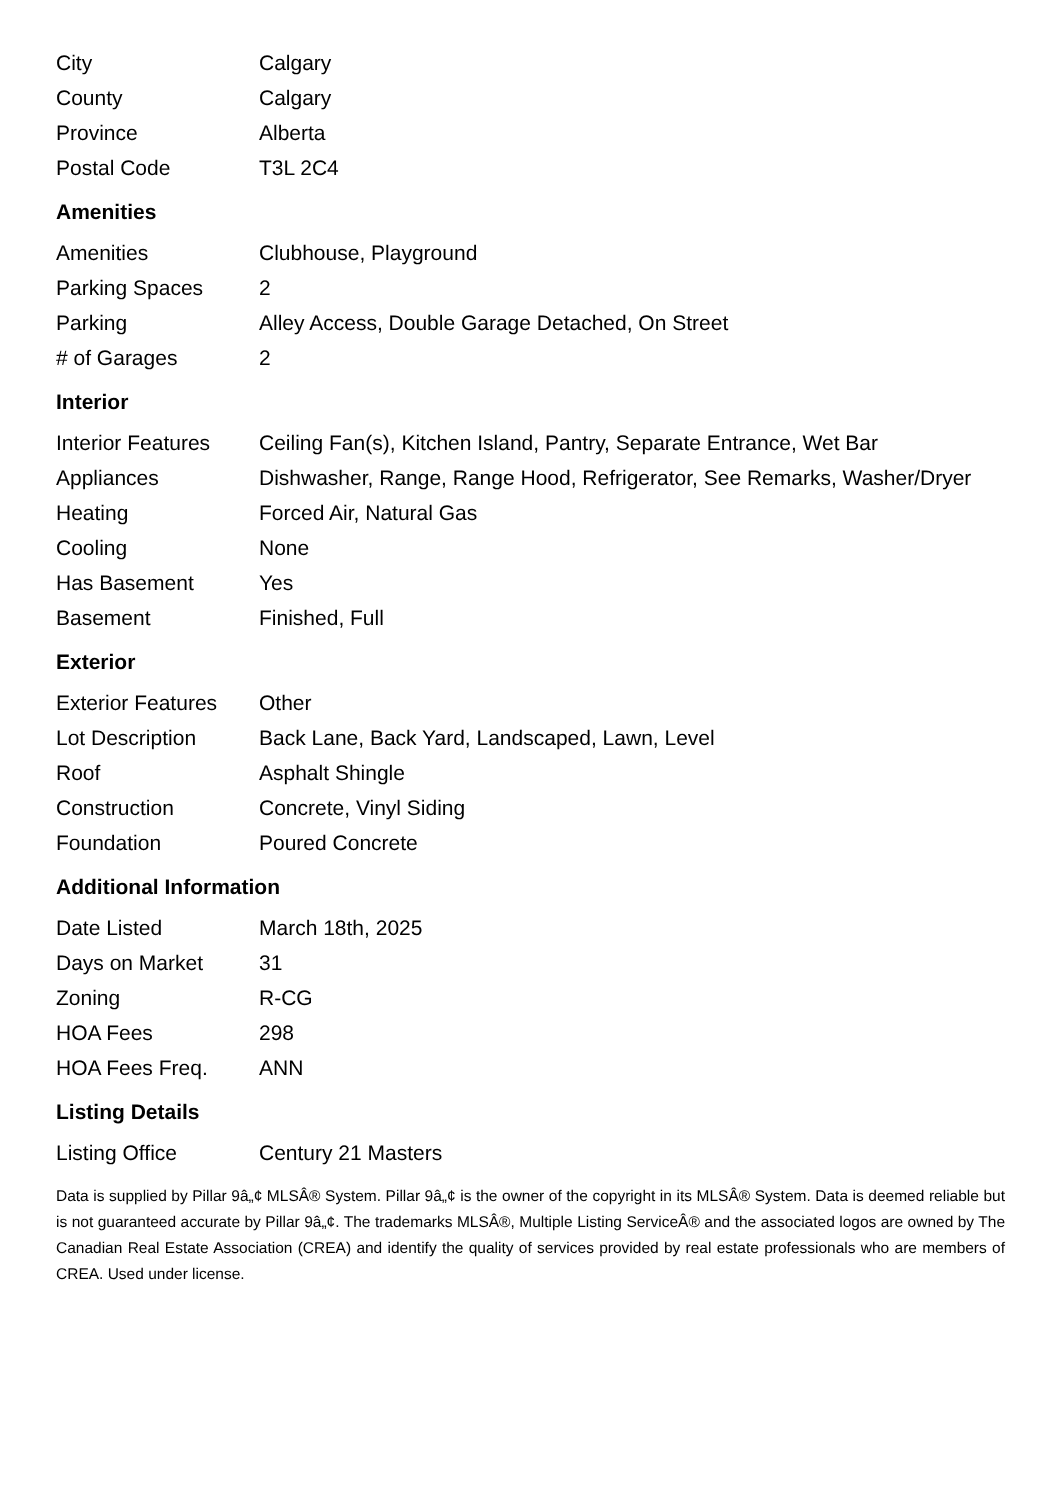| City | Calgary |
| County | Calgary |
| Province | Alberta |
| Postal Code | T3L 2C4 |
Amenities
| Amenities | Clubhouse, Playground |
| Parking Spaces | 2 |
| Parking | Alley Access, Double Garage Detached, On Street |
| # of Garages | 2 |
Interior
| Interior Features | Ceiling Fan(s), Kitchen Island, Pantry, Separate Entrance, Wet Bar |
| Appliances | Dishwasher, Range, Range Hood, Refrigerator, See Remarks, Washer/Dryer |
| Heating | Forced Air, Natural Gas |
| Cooling | None |
| Has Basement | Yes |
| Basement | Finished, Full |
Exterior
| Exterior Features | Other |
| Lot Description | Back Lane, Back Yard, Landscaped, Lawn, Level |
| Roof | Asphalt Shingle |
| Construction | Concrete, Vinyl Siding |
| Foundation | Poured Concrete |
Additional Information
| Date Listed | March 18th, 2025 |
| Days on Market | 31 |
| Zoning | R-CG |
| HOA Fees | 298 |
| HOA Fees Freq. | ANN |
Listing Details
| Listing Office | Century 21 Masters |
Data is supplied by Pillar 9â„¢ MLSÂ® System. Pillar 9â„¢ is the owner of the copyright in its MLSÂ® System. Data is deemed reliable but is not guaranteed accurate by Pillar 9â„¢. The trademarks MLSÂ®, Multiple Listing ServiceÂ® and the associated logos are owned by The Canadian Real Estate Association (CREA) and identify the quality of services provided by real estate professionals who are members of CREA. Used under license.